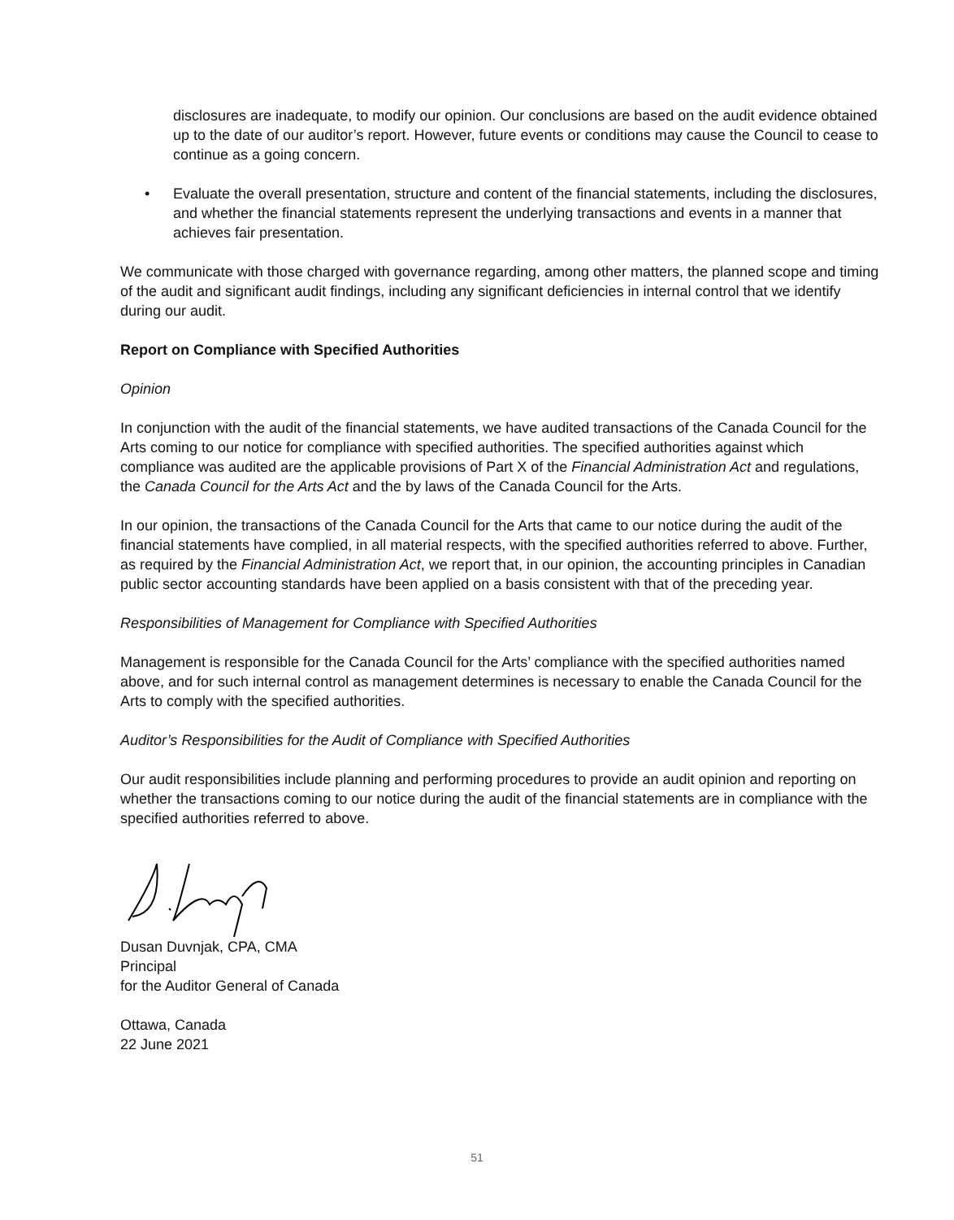disclosures are inadequate, to modify our opinion. Our conclusions are based on the audit evidence obtained up to the date of our auditor’s report. However, future events or conditions may cause the Council to cease to continue as a going concern.
• Evaluate the overall presentation, structure and content of the financial statements, including the disclosures, and whether the financial statements represent the underlying transactions and events in a manner that achieves fair presentation.
We communicate with those charged with governance regarding, among other matters, the planned scope and timing of the audit and significant audit findings, including any significant deficiencies in internal control that we identify during our audit.
Report on Compliance with Specified Authorities
Opinion
In conjunction with the audit of the financial statements, we have audited transactions of the Canada Council for the Arts coming to our notice for compliance with specified authorities. The specified authorities against which compliance was audited are the applicable provisions of Part X of the Financial Administration Act and regulations, the Canada Council for the Arts Act and the by laws of the Canada Council for the Arts.
In our opinion, the transactions of the Canada Council for the Arts that came to our notice during the audit of the financial statements have complied, in all material respects, with the specified authorities referred to above. Further, as required by the Financial Administration Act, we report that, in our opinion, the accounting principles in Canadian public sector accounting standards have been applied on a basis consistent with that of the preceding year.
Responsibilities of Management for Compliance with Specified Authorities
Management is responsible for the Canada Council for the Arts’ compliance with the specified authorities named above, and for such internal control as management determines is necessary to enable the Canada Council for the Arts to comply with the specified authorities.
Auditor’s Responsibilities for the Audit of Compliance with Specified Authorities
Our audit responsibilities include planning and performing procedures to provide an audit opinion and reporting on whether the transactions coming to our notice during the audit of the financial statements are in compliance with the specified authorities referred to above.
Dusan Duvnjak, CPA, CMA
Principal
for the Auditor General of Canada
Ottawa, Canada
22 June 2021
51